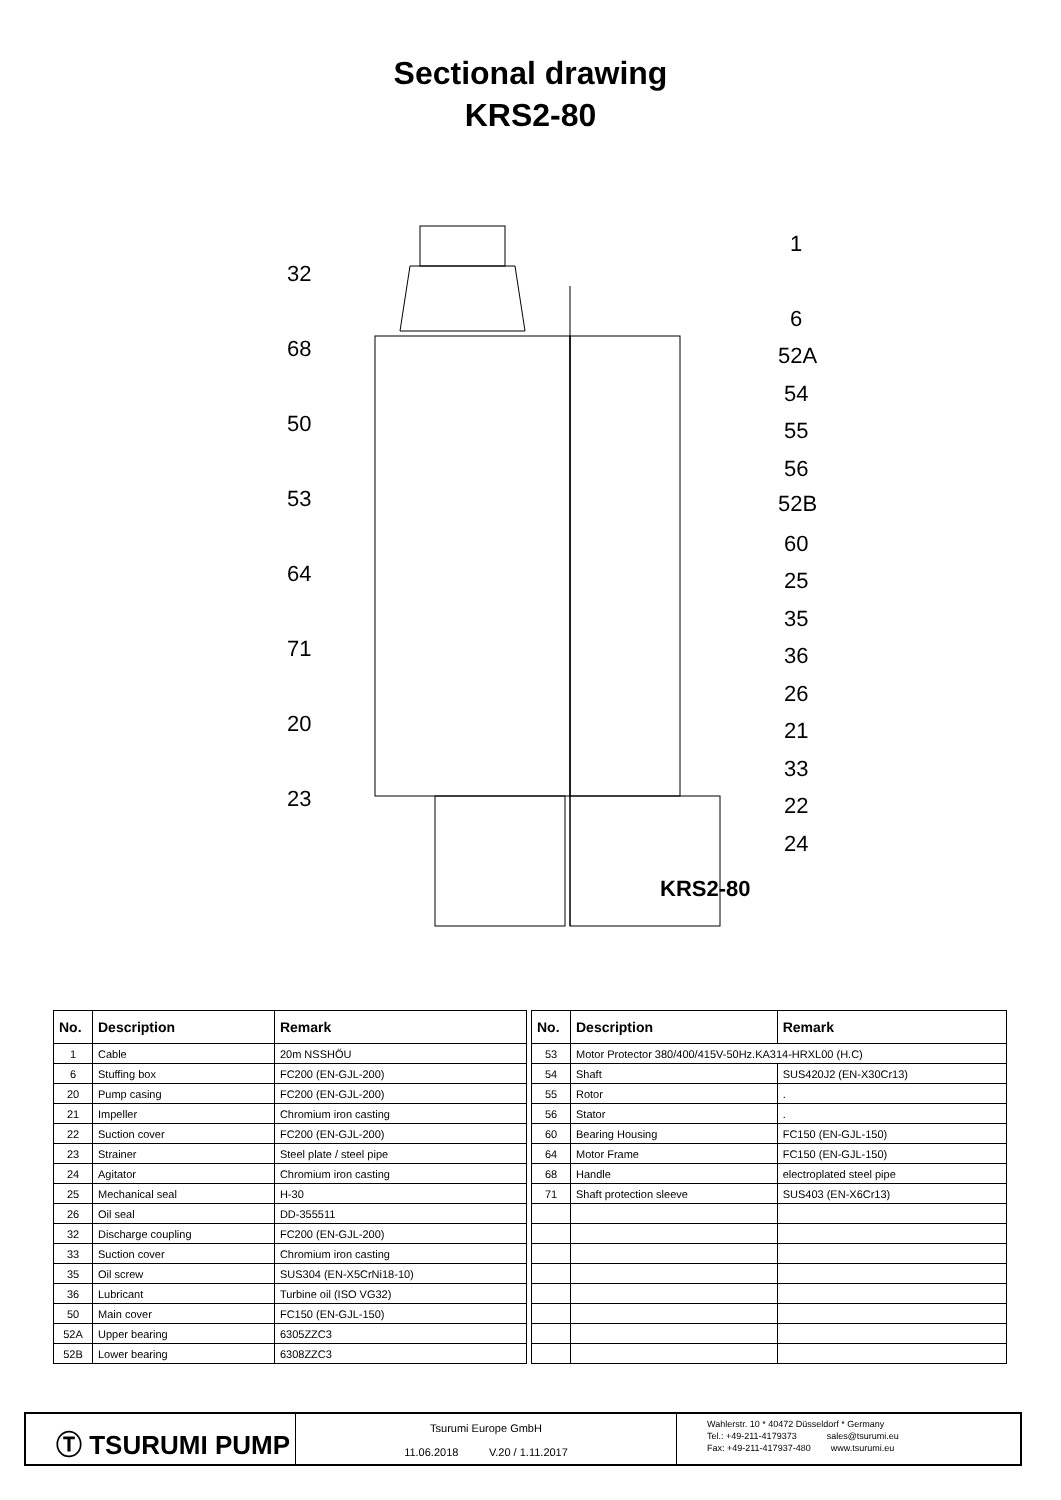Sectional drawing
KRS2-80
32
68
50
53
64
71
20
23
1
6
52A
54
55
56
52B
60
25
35
36
26
21
33
22
24
KRS2-80
| No. | Description | Remark |
| --- | --- | --- |
| 1 | Cable | 20m NSSHÖU |
| 6 | Stuffing box | FC200 (EN-GJL-200) |
| 20 | Pump casing | FC200 (EN-GJL-200) |
| 21 | Impeller | Chromium iron casting |
| 22 | Suction cover | FC200 (EN-GJL-200) |
| 23 | Strainer | Steel plate / steel pipe |
| 24 | Agitator | Chromium iron casting |
| 25 | Mechanical seal | H-30 |
| 26 | Oil seal | DD-355511 |
| 32 | Discharge coupling | FC200 (EN-GJL-200) |
| 33 | Suction cover | Chromium iron casting |
| 35 | Oil screw | SUS304 (EN-X5CrNi18-10) |
| 36 | Lubricant | Turbine oil (ISO VG32) |
| 50 | Main cover | FC150 (EN-GJL-150) |
| 52A | Upper bearing | 6305ZZC3 |
| 52B | Lower bearing | 6308ZZC3 |
| No. | Description | Remark |
| --- | --- | --- |
| 53 | Motor Protector 380/400/415V-50Hz.KA314-HRXL00 (H.C) | |
| 54 | Shaft | SUS420J2 (EN-X30Cr13) |
| 55 | Rotor | . |
| 56 | Stator | . |
| 60 | Bearing Housing | FC150 (EN-GJL-150) |
| 64 | Motor Frame | FC150 (EN-GJL-150) |
| 68 | Handle | electroplated steel pipe |
| 71 | Shaft protection sleeve | SUS403 (EN-X6Cr13) |
Ⓣ TSURUMI PUMP
Tsurumi Europe GmbH
11.06.2018 V.20 / 1.11.2017
Wahlerstr. 10 * 40472 Düsseldorf * Germany
Tel.: +49-211-4179373 sales@tsurumi.eu
Fax: +49-211-417937-480 www.tsurumi.eu